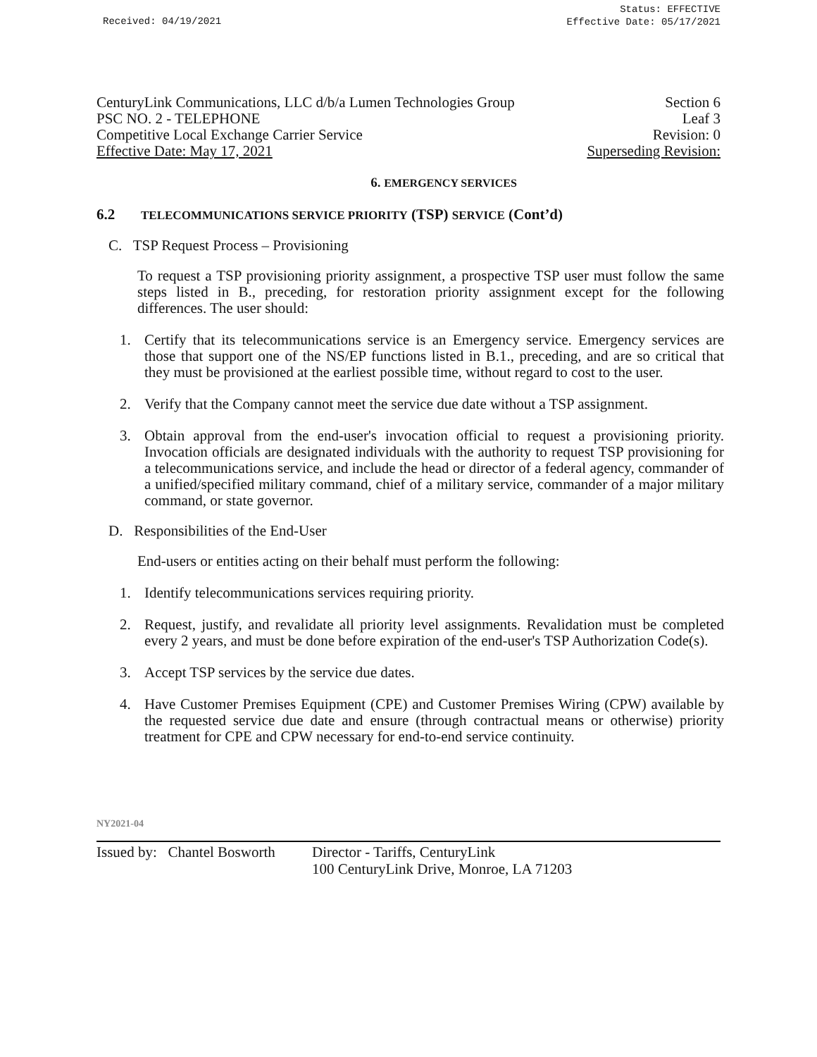Received: 04/19/2021
Status: EFFECTIVE
Effective Date: 05/17/2021
CenturyLink Communications, LLC d/b/a Lumen Technologies Group Section 6
PSC NO. 2 - TELEPHONE Leaf 3
Competitive Local Exchange Carrier Service Revision: 0
Effective Date: May 17, 2021 Superseding Revision:
6. EMERGENCY SERVICES
6.2 TELECOMMUNICATIONS SERVICE PRIORITY (TSP) SERVICE (Cont’d)
C. TSP Request Process – Provisioning
To request a TSP provisioning priority assignment, a prospective TSP user must follow the same steps listed in B., preceding, for restoration priority assignment except for the following differences. The user should:
1. Certify that its telecommunications service is an Emergency service. Emergency services are those that support one of the NS/EP functions listed in B.1., preceding, and are so critical that they must be provisioned at the earliest possible time, without regard to cost to the user.
2. Verify that the Company cannot meet the service due date without a TSP assignment.
3. Obtain approval from the end-user's invocation official to request a provisioning priority. Invocation officials are designated individuals with the authority to request TSP provisioning for a telecommunications service, and include the head or director of a federal agency, commander of a unified/specified military command, chief of a military service, commander of a major military command, or state governor.
D. Responsibilities of the End-User
End-users or entities acting on their behalf must perform the following:
1. Identify telecommunications services requiring priority.
2. Request, justify, and revalidate all priority level assignments. Revalidation must be completed every 2 years, and must be done before expiration of the end-user's TSP Authorization Code(s).
3. Accept TSP services by the service due dates.
4. Have Customer Premises Equipment (CPE) and Customer Premises Wiring (CPW) available by the requested service due date and ensure (through contractual means or otherwise) priority treatment for CPE and CPW necessary for end-to-end service continuity.
NY2021-04
Issued by: Chantel Bosworth Director - Tariffs, CenturyLink
100 CenturyLink Drive, Monroe, LA 71203